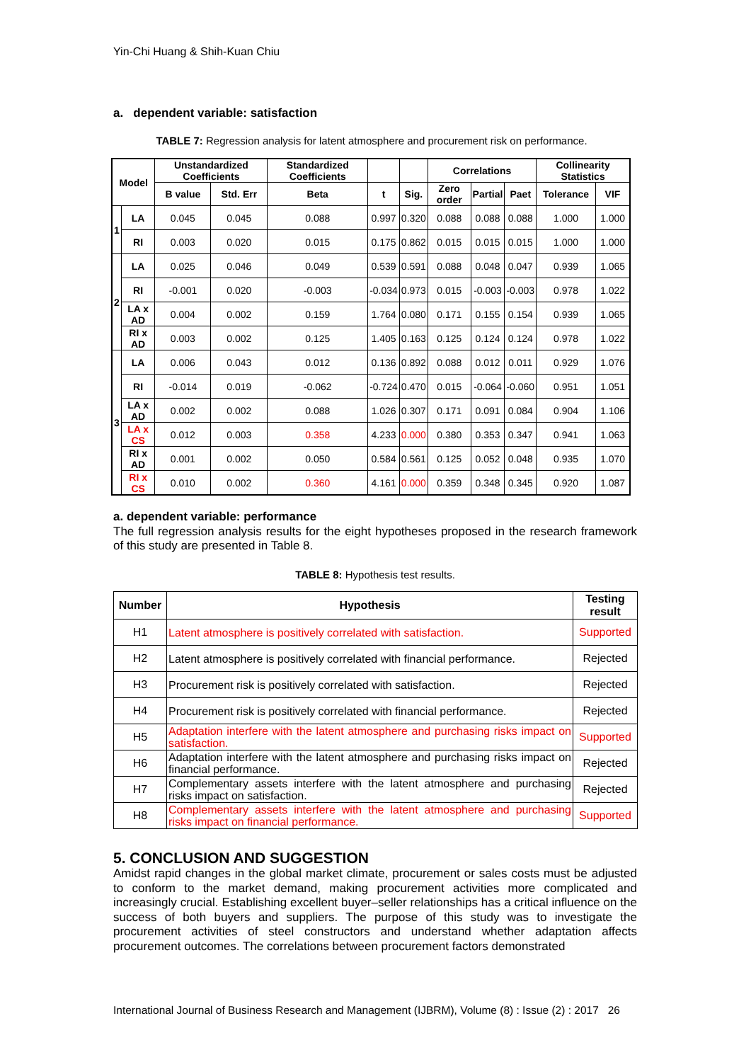Yin-Chi Huang & Shih-Kuan Chiu
a. dependent variable: satisfaction
TABLE 7: Regression analysis for latent atmosphere and procurement risk on performance.
| Model | | Unstandardized Coefficients | | Standardized Coefficients | | | Correlations | | | Collinearity Statistics | |
| --- | --- | --- | --- | --- | --- | --- | --- | --- | --- | --- | --- |
| | | B value | Std. Err | Beta | t | Sig. | Zero order | Partial | Paet | Tolerance | VIF |
| 1 | LA | 0.045 | 0.045 | 0.088 | 0.997 | 0.320 | 0.088 | 0.088 | 0.088 | 1.000 | 1.000 |
| | RI | 0.003 | 0.020 | 0.015 | 0.175 | 0.862 | 0.015 | 0.015 | 0.015 | 1.000 | 1.000 |
| 2 | LA | 0.025 | 0.046 | 0.049 | 0.539 | 0.591 | 0.088 | 0.048 | 0.047 | 0.939 | 1.065 |
| | RI | -0.001 | 0.020 | -0.003 | -0.034 | 0.973 | 0.015 | -0.003 | -0.003 | 0.978 | 1.022 |
| | LA x AD | 0.004 | 0.002 | 0.159 | 1.764 | 0.080 | 0.171 | 0.155 | 0.154 | 0.939 | 1.065 |
| | RI x AD | 0.003 | 0.002 | 0.125 | 1.405 | 0.163 | 0.125 | 0.124 | 0.124 | 0.978 | 1.022 |
| 3 | LA | 0.006 | 0.043 | 0.012 | 0.136 | 0.892 | 0.088 | 0.012 | 0.011 | 0.929 | 1.076 |
| | RI | -0.014 | 0.019 | -0.062 | -0.724 | 0.470 | 0.015 | -0.064 | -0.060 | 0.951 | 1.051 |
| | LA x AD | 0.002 | 0.002 | 0.088 | 1.026 | 0.307 | 0.171 | 0.091 | 0.084 | 0.904 | 1.106 |
| | LA x CS | 0.012 | 0.003 | 0.358 | 4.233 | 0.000 | 0.380 | 0.353 | 0.347 | 0.941 | 1.063 |
| | RI x AD | 0.001 | 0.002 | 0.050 | 0.584 | 0.561 | 0.125 | 0.052 | 0.048 | 0.935 | 1.070 |
| | RI x CS | 0.010 | 0.002 | 0.360 | 4.161 | 0.000 | 0.359 | 0.348 | 0.345 | 0.920 | 1.087 |
a. dependent variable: performance
The full regression analysis results for the eight hypotheses proposed in the research framework of this study are presented in Table 8.
TABLE 8: Hypothesis test results.
| Number | Hypothesis | Testing result |
| --- | --- | --- |
| H1 | Latent atmosphere is positively correlated with satisfaction. | Supported |
| H2 | Latent atmosphere is positively correlated with financial performance. | Rejected |
| H3 | Procurement risk is positively correlated with satisfaction. | Rejected |
| H4 | Procurement risk is positively correlated with financial performance. | Rejected |
| H5 | Adaptation interfere with the latent atmosphere and purchasing risks impact on satisfaction. | Supported |
| H6 | Adaptation interfere with the latent atmosphere and purchasing risks impact on financial performance. | Rejected |
| H7 | Complementary assets interfere with the latent atmosphere and purchasing risks impact on satisfaction. | Rejected |
| H8 | Complementary assets interfere with the latent atmosphere and purchasing risks impact on financial performance. | Supported |
5. CONCLUSION AND SUGGESTION
Amidst rapid changes in the global market climate, procurement or sales costs must be adjusted to conform to the market demand, making procurement activities more complicated and increasingly crucial. Establishing excellent buyer–seller relationships has a critical influence on the success of both buyers and suppliers. The purpose of this study was to investigate the procurement activities of steel constructors and understand whether adaptation affects procurement outcomes. The correlations between procurement factors demonstrated
International Journal of Business Research and Management (IJBRM), Volume (8) : Issue (2) : 2017 26